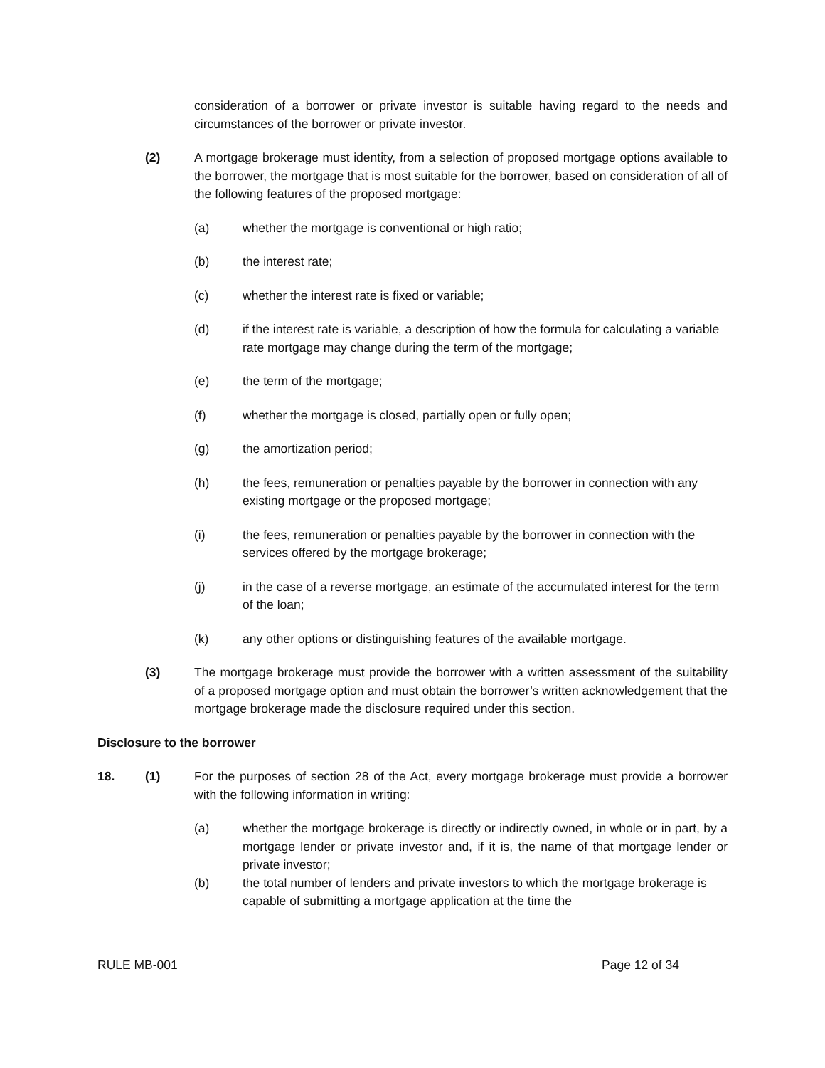consideration of a borrower or private investor is suitable having regard to the needs and circumstances of the borrower or private investor.
(2) A mortgage brokerage must identity, from a selection of proposed mortgage options available to the borrower, the mortgage that is most suitable for the borrower, based on consideration of all of the following features of the proposed mortgage:
(a) whether the mortgage is conventional or high ratio;
(b) the interest rate;
(c) whether the interest rate is fixed or variable;
(d) if the interest rate is variable, a description of how the formula for calculating a variable rate mortgage may change during the term of the mortgage;
(e) the term of the mortgage;
(f) whether the mortgage is closed, partially open or fully open;
(g) the amortization period;
(h) the fees, remuneration or penalties payable by the borrower in connection with any existing mortgage or the proposed mortgage;
(i) the fees, remuneration or penalties payable by the borrower in connection with the services offered by the mortgage brokerage;
(j) in the case of a reverse mortgage, an estimate of the accumulated interest for the term of the loan;
(k) any other options or distinguishing features of the available mortgage.
(3) The mortgage brokerage must provide the borrower with a written assessment of the suitability of a proposed mortgage option and must obtain the borrower’s written acknowledgement that the mortgage brokerage made the disclosure required under this section.
Disclosure to the borrower
18. (1) For the purposes of section 28 of the Act, every mortgage brokerage must provide a borrower with the following information in writing:
(a) whether the mortgage brokerage is directly or indirectly owned, in whole or in part, by a mortgage lender or private investor and, if it is, the name of that mortgage lender or private investor;
(b) the total number of lenders and private investors to which the mortgage brokerage is capable of submitting a mortgage application at the time the
RULE MB-001 Page 12 of 34